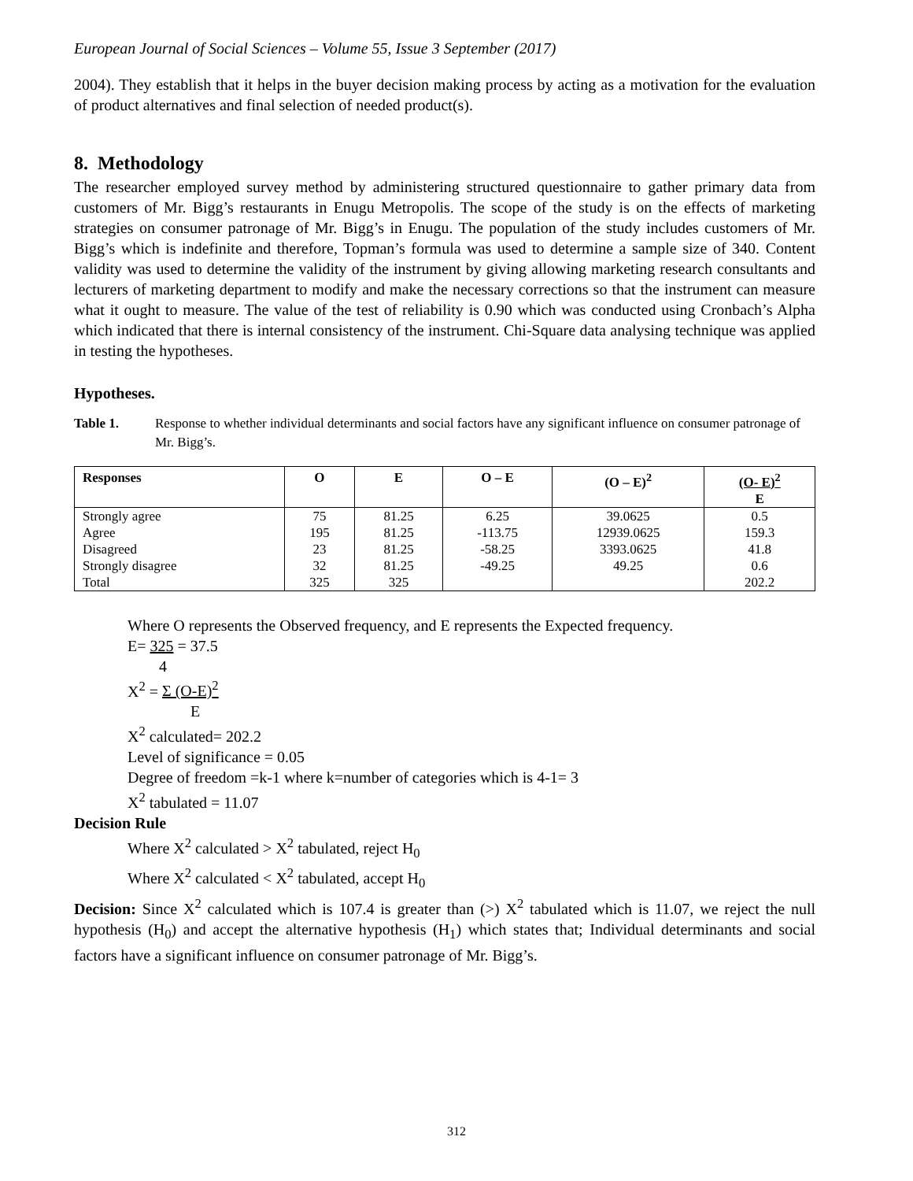European Journal of Social Sciences – Volume 55, Issue 3 September (2017)
2004). They establish that it helps in the buyer decision making process by acting as a motivation for the evaluation of product alternatives and final selection of needed product(s).
8. Methodology
The researcher employed survey method by administering structured questionnaire to gather primary data from customers of Mr. Bigg’s restaurants in Enugu Metropolis. The scope of the study is on the effects of marketing strategies on consumer patronage of Mr. Bigg’s in Enugu. The population of the study includes customers of Mr. Bigg’s which is indefinite and therefore, Topman’s formula was used to determine a sample size of 340. Content validity was used to determine the validity of the instrument by giving allowing marketing research consultants and lecturers of marketing department to modify and make the necessary corrections so that the instrument can measure what it ought to measure. The value of the test of reliability is 0.90 which was conducted using Cronbach’s Alpha which indicated that there is internal consistency of the instrument. Chi-Square data analysing technique was applied in testing the hypotheses.
Hypotheses.
Table 1. Response to whether individual determinants and social factors have any significant influence on consumer patronage of Mr. Bigg’s.
| Responses | O | E | O – E | (O – E)<sup>2</sup> | (O- E)<sup>2</sup> E |
| --- | --- | --- | --- | --- | --- |
| Strongly agree | 75 | 81.25 | 6.25 | 39.0625 | 0.5 |
| Agree | 195 | 81.25 | -113.75 | 12939.0625 | 159.3 |
| Disagreed | 23 | 81.25 | -58.25 | 3393.0625 | 41.8 |
| Strongly disagree | 32 | 81.25 | -49.25 | 49.25 | 0.6 |
| Total | 325 | 325 | | | 202.2 |
Where O represents the Observed frequency, and E represents the Expected frequency.
E= 325 = 37.5
4
X<sup>2</sup> = Σ (O-E)<sup>2</sup>
E
X<sup>2</sup> calculated= 202.2
Level of significance = 0.05
Degree of freedom =k-1 where k=number of categories which is 4-1= 3
X<sup>2</sup> tabulated = 11.07
Decision Rule
Where X<sup>2</sup> calculated > X<sup>2</sup> tabulated, reject H<sub>0</sub>
Where X<sup>2</sup> calculated < X<sup>2</sup> tabulated, accept H<sub>0</sub>
Decision: Since X<sup>2</sup> calculated which is 107.4 is greater than (>) X<sup>2</sup> tabulated which is 11.07, we reject the null hypothesis (H<sub>0</sub>) and accept the alternative hypothesis (H<sub>1</sub>) which states that; Individual determinants and social factors have a significant influence on consumer patronage of Mr. Bigg’s.
312